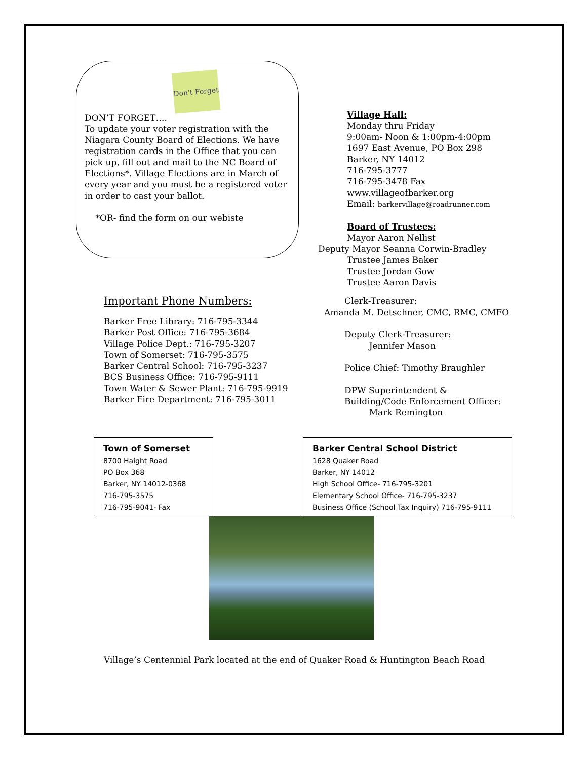Don't Forget
DON’T FORGET….
To update your voter registration with the Niagara County Board of Elections. We have registration cards in the Office that you can pick up, fill out and mail to the NC Board of Elections*. Village Elections are in March of every year and you must be a registered voter in order to cast your ballot.
*OR- find the form on our webiste
Village Hall:
Monday thru Friday
9:00am- Noon & 1:00pm-4:00pm
1697 East Avenue, PO Box 298
Barker, NY 14012
716-795-3777
716-795-3478 Fax
www.villageofbarker.org
Email: barkervillage@roadrunner.com
Board of Trustees:
Mayor Aaron Nellist
Deputy Mayor Seanna Corwin-Bradley
Trustee James Baker
Trustee Jordan Gow
Trustee Aaron Davis
Important Phone Numbers:
Barker Free Library: 716-795-3344
Barker Post Office: 716-795-3684
Village Police Dept.: 716-795-3207
Town of Somerset: 716-795-3575
Barker Central School: 716-795-3237
BCS Business Office: 716-795-9111
Town Water & Sewer Plant: 716-795-9919
Barker Fire Department: 716-795-3011
Clerk-Treasurer:
Amanda M. Detschner, CMC, RMC, CMFO
Deputy Clerk-Treasurer:
Jennifer Mason
Police Chief: Timothy Braughler
DPW Superintendent &
Building/Code Enforcement Officer:
Mark Remington
Town of Somerset
8700 Haight Road
PO Box 368
Barker, NY 14012-0368
716-795-3575
716-795-9041- Fax
Barker Central School District
1628 Quaker Road
Barker, NY 14012
High School Office- 716-795-3201
Elementary School Office- 716-795-3237
Business Office (School Tax Inquiry) 716-795-9111
Village’s Centennial Park located at the end of Quaker Road & Huntington Beach Road